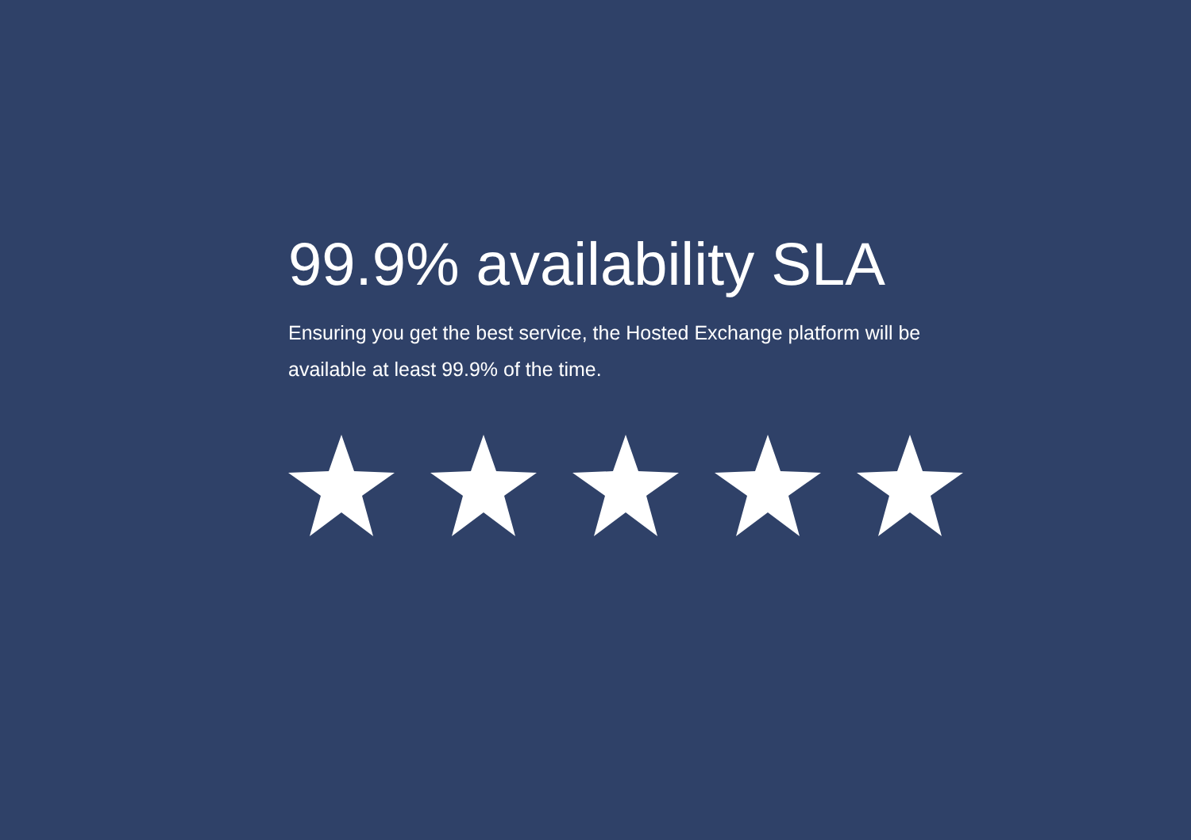99.9% availability SLA
Ensuring you get the best service, the Hosted Exchange platform will be available at least 99.9% of the time.